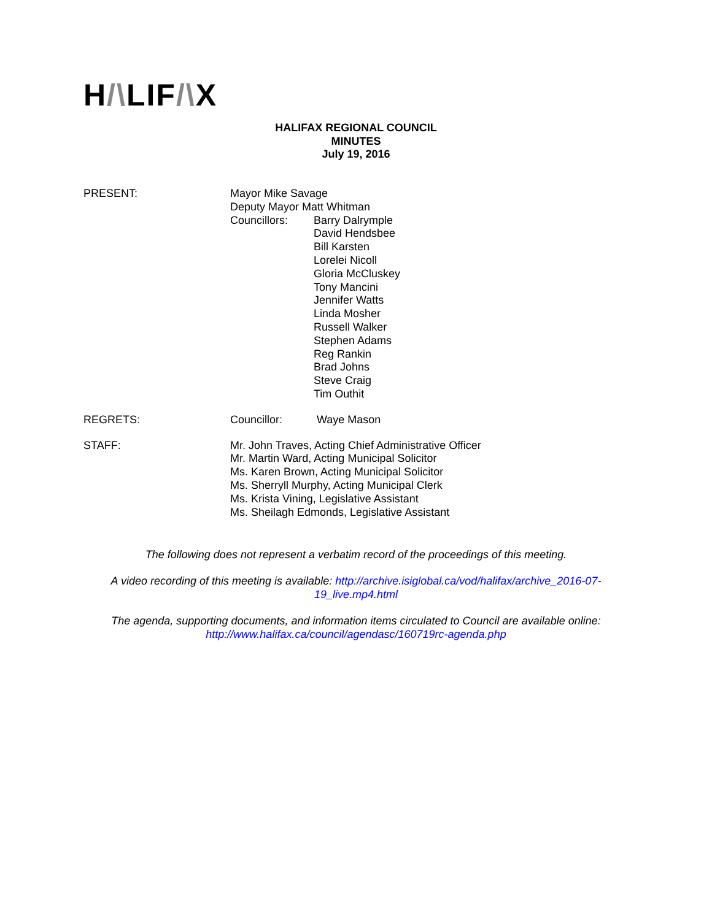H/\LIF/\X
HALIFAX REGIONAL COUNCIL
MINUTES
July 19, 2016
PRESENT: Mayor Mike Savage
Deputy Mayor Matt Whitman
Councillors: Barry Dalrymple
David Hendsbee
Bill Karsten
Lorelei Nicoll
Gloria McCluskey
Tony Mancini
Jennifer Watts
Linda Mosher
Russell Walker
Stephen Adams
Reg Rankin
Brad Johns
Steve Craig
Tim Outhit
REGRETS: Councillor: Waye Mason
STAFF: Mr. John Traves, Acting Chief Administrative Officer
Mr. Martin Ward, Acting Municipal Solicitor
Ms. Karen Brown, Acting Municipal Solicitor
Ms. Sherryll Murphy, Acting Municipal Clerk
Ms. Krista Vining, Legislative Assistant
Ms. Sheilagh Edmonds, Legislative Assistant
The following does not represent a verbatim record of the proceedings of this meeting.
A video recording of this meeting is available: http://archive.isiglobal.ca/vod/halifax/archive_2016-07-19_live.mp4.html
The agenda, supporting documents, and information items circulated to Council are available online: http://www.halifax.ca/council/agendasc/160719rc-agenda.php